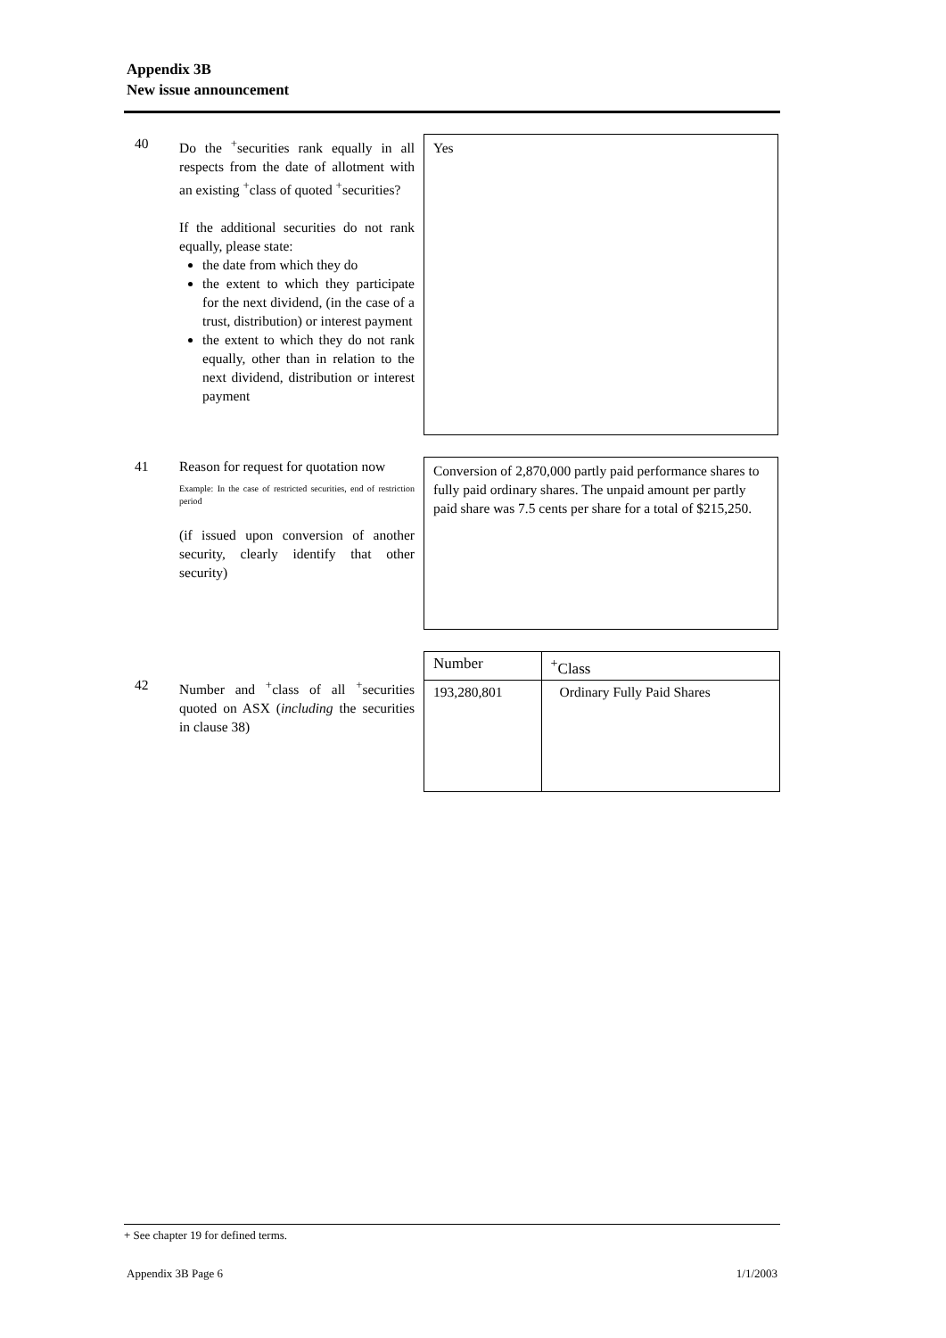Appendix 3B
New issue announcement
40 Do the <sup>+</sup>securities rank equally in all respects from the date of allotment with an existing <sup>+</sup>class of quoted <sup>+</sup>securities?
If the additional securities do not rank equally, please state:
the date from which they do
the extent to which they participate for the next dividend, (in the case of a trust, distribution) or interest payment
the extent to which they do not rank equally, other than in relation to the next dividend, distribution or interest payment
Yes
41 Reason for request for quotation now
Example: In the case of restricted securities, end of restriction period
(if issued upon conversion of another security, clearly identify that other security)
Conversion of 2,870,000 partly paid performance shares to fully paid ordinary shares. The unpaid amount per partly paid share was 7.5 cents per share for a total of $215,250.
42 Number and <sup>+</sup>class of all <sup>+</sup>securities quoted on ASX (including the securities in clause 38)
| Number | <sup>+</sup>Class |
| 193,280,801 | Ordinary Fully Paid Shares |
+ See chapter 19 for defined terms.
Appendix 3B Page 6 1/1/2003